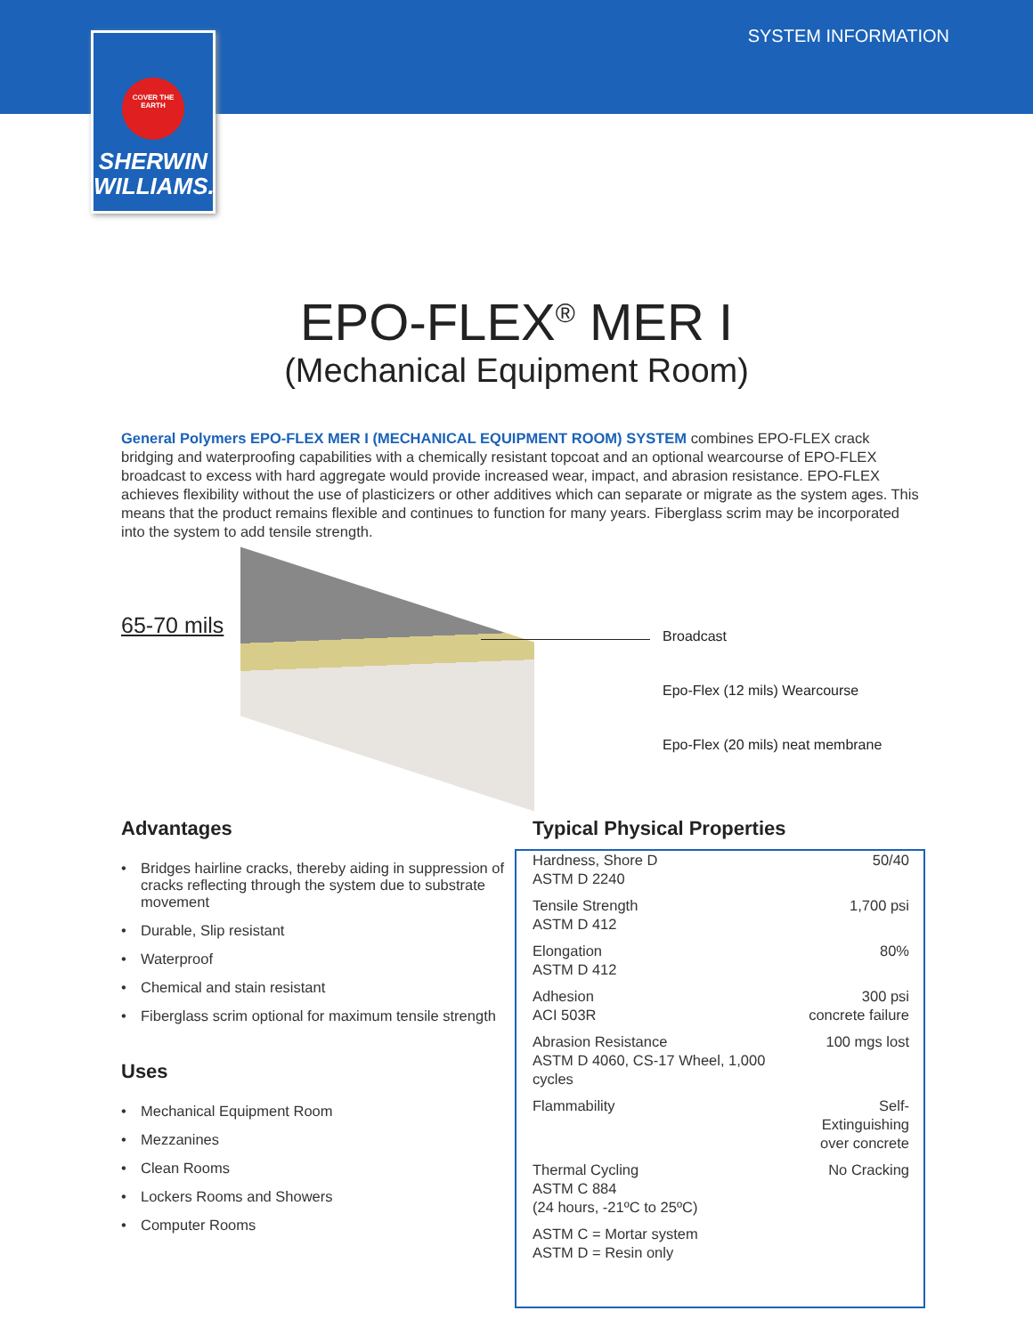SYSTEM INFORMATION
COVER THE EARTH
SHERWIN WILLIAMS.
EPO-FLEX<sup>®</sup> MER I
(Mechanical Equipment Room)
General Polymers EPO-FLEX MER I (MECHANICAL EQUIPMENT ROOM) SYSTEM combines EPO-FLEX crack bridging and waterproofing capabilities with a chemically resistant topcoat and an optional wearcourse of EPO-FLEX broadcast to excess with hard aggregate would provide increased wear, impact, and abrasion resistance. EPO-FLEX achieves flexibility without the use of plasticizers or other additives which can separate or migrate as the system ages. This means that the product remains flexible and continues to function for many years. Fiberglass scrim may be incorporated into the system to add tensile strength.
65-70 mils Broadcast
Epo-Flex (12 mils) Wearcourse
Epo-Flex (20 mils) neat membrane
Advantages
• Bridges hairline cracks, thereby aiding in suppression of cracks reflecting through the system due to substrate movement
• Durable, Slip resistant
• Waterproof
• Chemical and stain resistant
• Fiberglass scrim optional for maximum tensile strength
Uses
• Mechanical Equipment Room
• Mezzanines
• Clean Rooms
• Lockers Rooms and Showers
• Computer Rooms
Typical Physical Properties
| Hardness, Shore D ASTM D 2240 | 50/40 |
| Tensile Strength ASTM D 412 | 1,700 psi |
| Elongation ASTM D 412 | 80% |
| Adhesion ACI 503R | 300 psi concrete failure |
| Abrasion Resistance ASTM D 4060, CS-17 Wheel, 1,000 cycles | 100 mgs lost |
| Flammability | Self-Extinguishing over concrete |
| Thermal Cycling ASTM C 884 (24 hours, -21ºC to 25ºC) | No Cracking |
| ASTM C = Mortar system ASTM D = Resin only | |